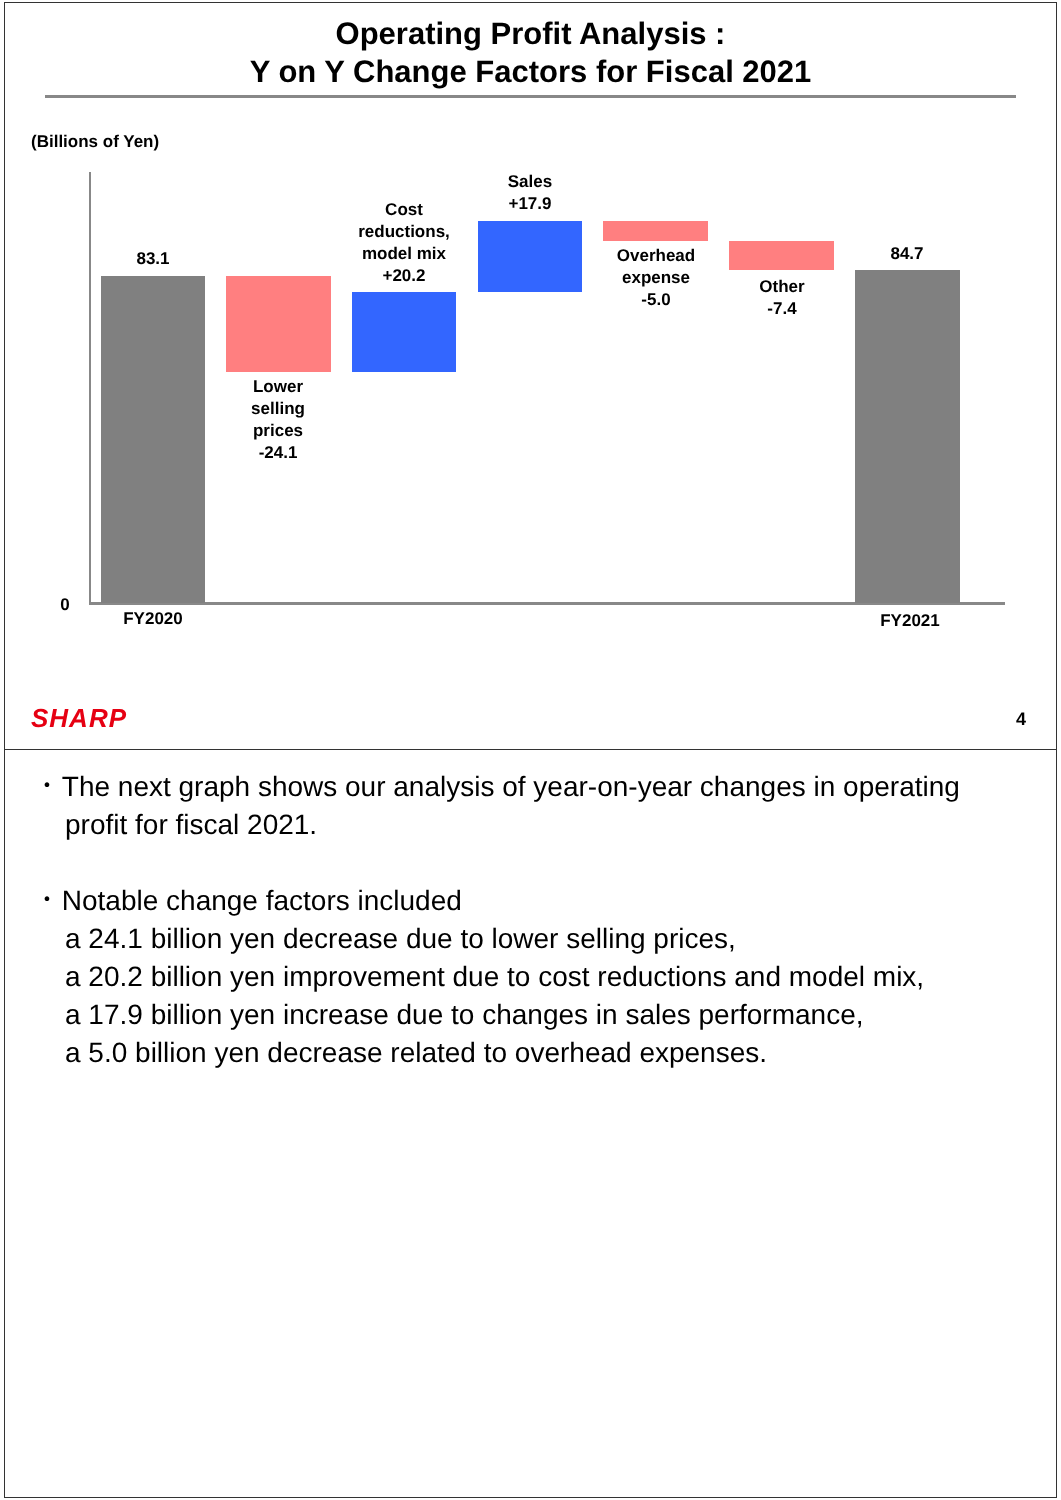Operating Profit Analysis :
Y on Y Change Factors for Fiscal 2021
(Billions of Yen)
0
83.1
Lower
selling
prices
-24.1
Cost
reductions,
model mix
+20.2
Sales
+17.9
Overhead
expense
-5.0
Other
-7.4
84.7
FY2020 FY2021
SHARP 4
･ The next graph shows our analysis of year-on-year changes in operating profit for fiscal 2021.
･ Notable change factors included
a 24.1 billion yen decrease due to lower selling prices,
a 20.2 billion yen improvement due to cost reductions and model mix,
a 17.9 billion yen increase due to changes in sales performance,
a 5.0 billion yen decrease related to overhead expenses.